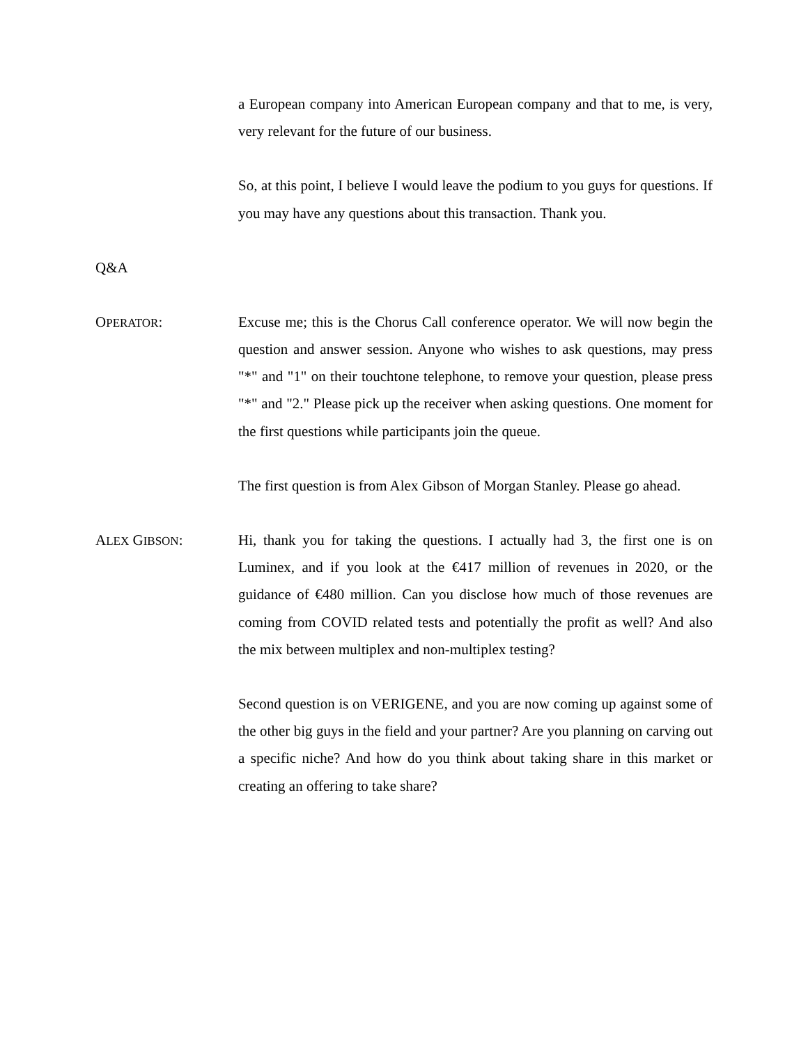a European company into American European company and that to me, is very, very relevant for the future of our business.
So, at this point, I believe I would leave the podium to you guys for questions. If you may have any questions about this transaction. Thank you.
Q&A
OPERATOR:
Excuse me; this is the Chorus Call conference operator. We will now begin the question and answer session. Anyone who wishes to ask questions, may press "*" and "1" on their touchtone telephone, to remove your question, please press "*" and "2." Please pick up the receiver when asking questions. One moment for the first questions while participants join the queue.
The first question is from Alex Gibson of Morgan Stanley. Please go ahead.
ALEX GIBSON:
Hi, thank you for taking the questions. I actually had 3, the first one is on Luminex, and if you look at the €417 million of revenues in 2020, or the guidance of €480 million. Can you disclose how much of those revenues are coming from COVID related tests and potentially the profit as well? And also the mix between multiplex and non-multiplex testing?
Second question is on VERIGENE, and you are now coming up against some of the other big guys in the field and your partner? Are you planning on carving out a specific niche? And how do you think about taking share in this market or creating an offering to take share?